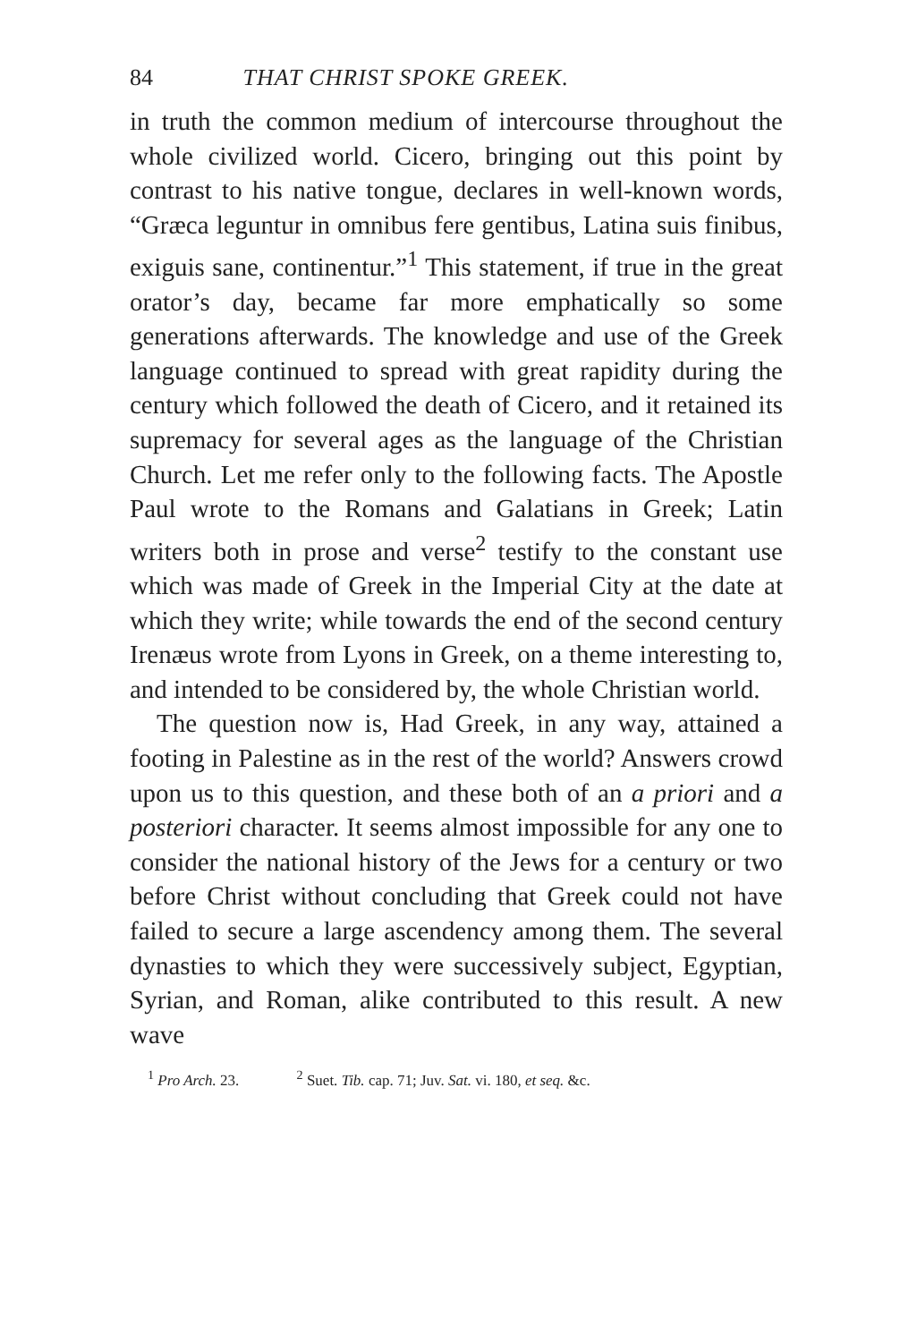84 THAT CHRIST SPOKE GREEK.
in truth the common medium of intercourse throughout the whole civilized world. Cicero, bringing out this point by contrast to his native tongue, declares in well-known words, “Græca leguntur in omnibus fere gentibus, Latina suis finibus, exiguis sane, continentur.”<sup>1</sup> This statement, if true in the great orator’s day, became far more emphatically so some generations afterwards. The knowledge and use of the Greek language continued to spread with great rapidity during the century which followed the death of Cicero, and it retained its supremacy for several ages as the language of the Christian Church. Let me refer only to the following facts. The Apostle Paul wrote to the Romans and Galatians in Greek; Latin writers both in prose and verse<sup>2</sup> testify to the constant use which was made of Greek in the Imperial City at the date at which they write; while towards the end of the second century Irenæus wrote from Lyons in Greek, on a theme interesting to, and intended to be considered by, the whole Christian world.
The question now is, Had Greek, in any way, attained a footing in Palestine as in the rest of the world? Answers crowd upon us to this question, and these both of an a priori and a posteriori character. It seems almost impossible for any one to consider the national history of the Jews for a century or two before Christ without concluding that Greek could not have failed to secure a large ascendency among them. The several dynasties to which they were successively subject, Egyptian, Syrian, and Roman, alike contributed to this result. A new wave
<sup>1</sup> Pro Arch. 23. <sup>2</sup> Suet. Tib. cap. 71; Juv. Sat. vi. 180, et seq. &c.